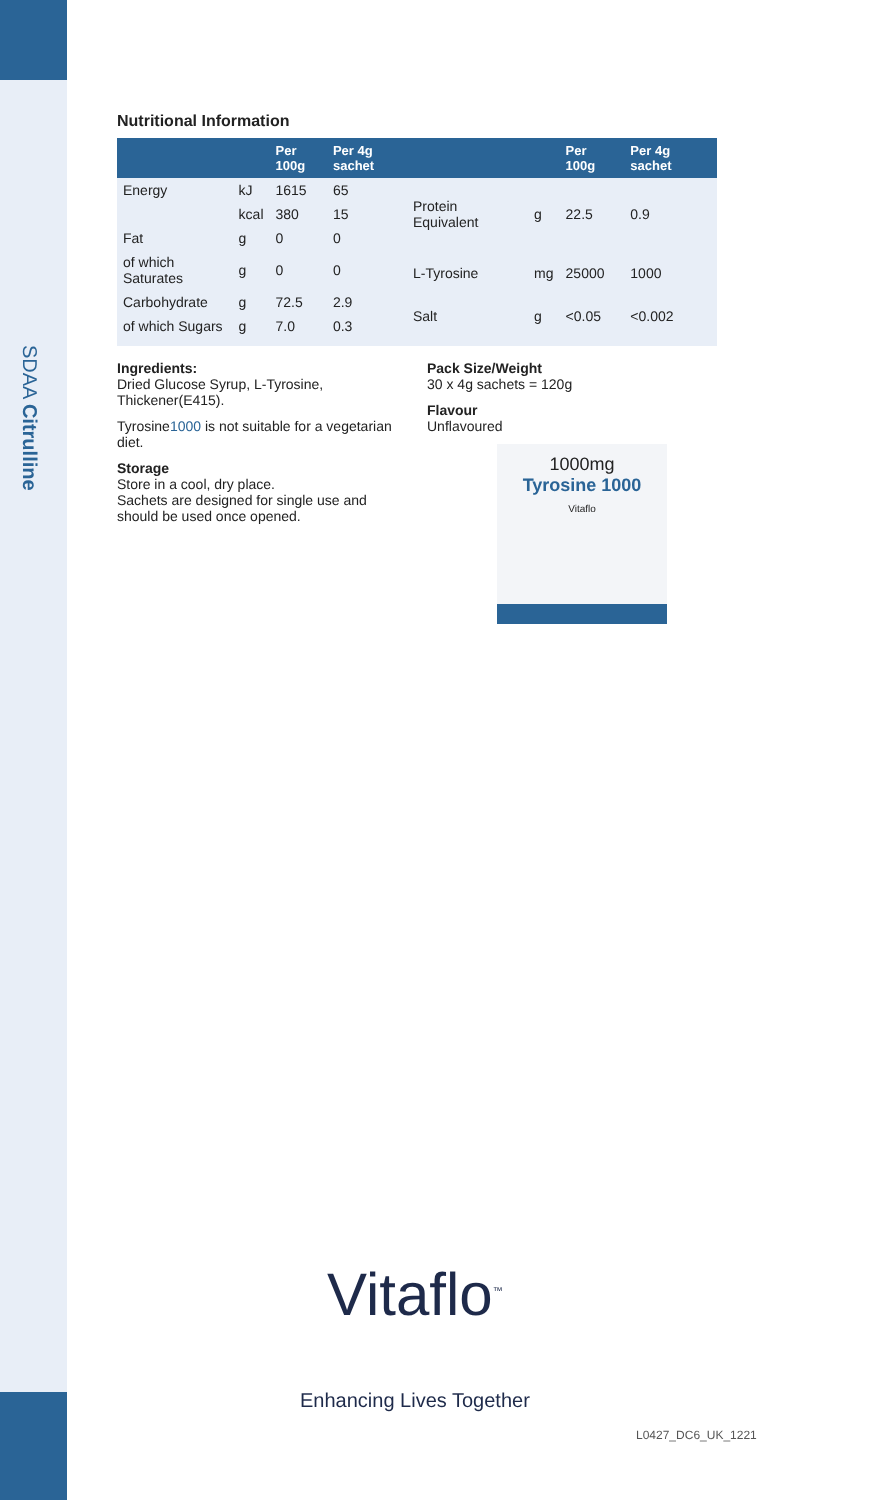SDAA Citrulline
Nutritional Information
| | | Per 100g | Per 4g sachet |
| --- | --- | --- | --- |
| Energy | kJ | 1615 | 65 |
| | kcal | 380 | 15 |
| Fat | g | 0 | 0 |
| of which Saturates | g | 0 | 0 |
| Carbohydrate | g | 72.5 | 2.9 |
| of which Sugars | g | 7.0 | 0.3 |
| | | Per 100g | Per 4g sachet |
| --- | --- | --- | --- |
| Protein Equivalent | g | 22.5 | 0.9 |
| L-Tyrosine | mg | 25000 | 1000 |
| Salt | g | <0.05 | <0.002 |
Ingredients:
Dried Glucose Syrup, L-Tyrosine, Thickener(E415).
Tyrosine1000 is not suitable for a vegetarian diet.
Storage
Store in a cool, dry place.
Sachets are designed for single use and should be used once opened.
Pack Size/Weight
30 x 4g sachets = 120g
Flavour
Unflavoured
1000mg
Tyrosine 1000
Vitaflo
Vitaflo<sup>™</sup>
Enhancing Lives Together
L0427_DC6_UK_1221